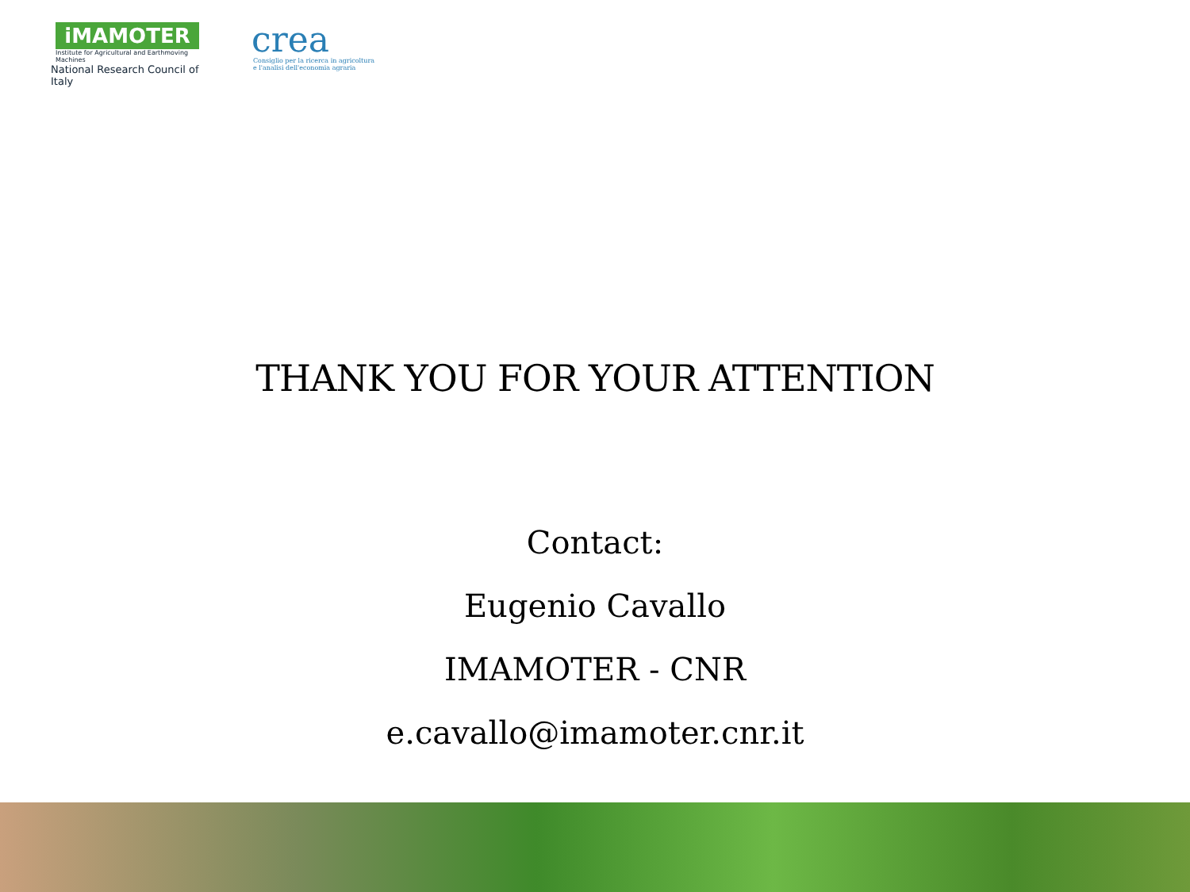iMAMOTER
Institute for Agricultural and Earthmoving Machines
National Research Council of Italy
crea
Consiglio per la ricerca in agricoltura
e l'analisi dell'economia agraria
THANK YOU FOR YOUR ATTENTION
Contact:
Eugenio Cavallo
IMAMOTER - CNR
e.cavallo@imamoter.cnr.it